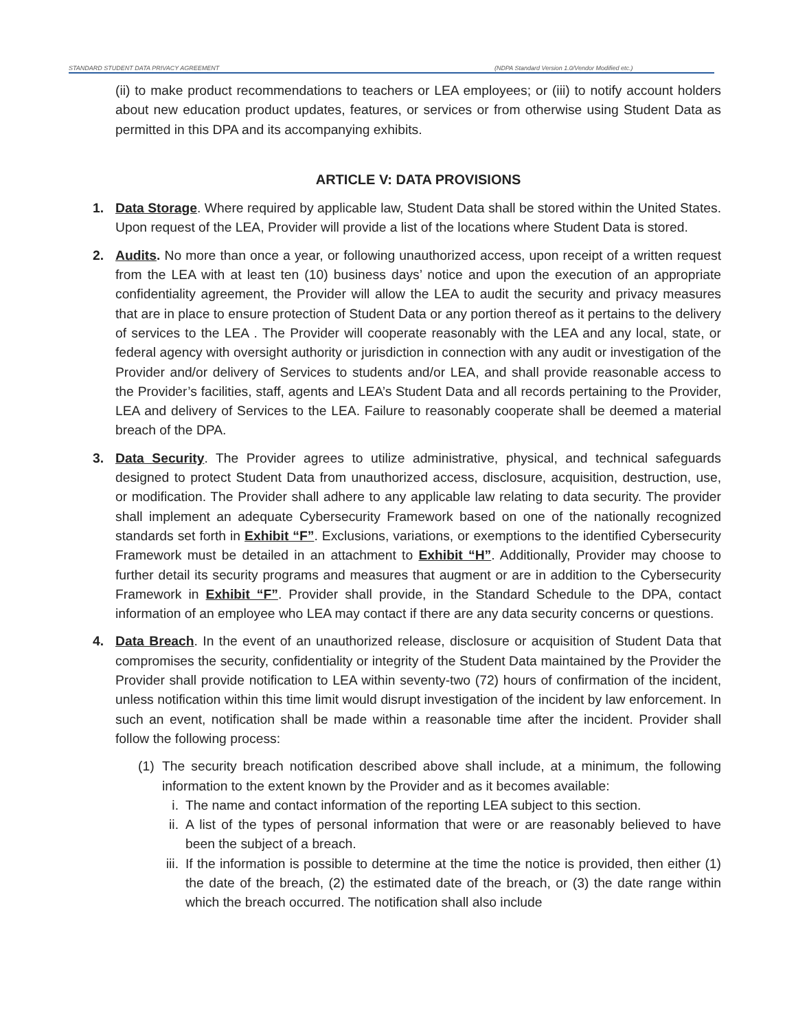STANDARD STUDENT DATA PRIVACY AGREEMENT (NDPA Standard Version 1.0/Vendor Modified etc.)
(ii) to make product recommendations to teachers or LEA employees; or (iii) to notify account holders about new education product updates, features, or services or from otherwise using Student Data as permitted in this DPA and its accompanying exhibits.
ARTICLE V: DATA PROVISIONS
1. Data Storage. Where required by applicable law, Student Data shall be stored within the United States. Upon request of the LEA, Provider will provide a list of the locations where Student Data is stored.
2. Audits. No more than once a year, or following unauthorized access, upon receipt of a written request from the LEA with at least ten (10) business days’ notice and upon the execution of an appropriate confidentiality agreement, the Provider will allow the LEA to audit the security and privacy measures that are in place to ensure protection of Student Data or any portion thereof as it pertains to the delivery of services to the LEA . The Provider will cooperate reasonably with the LEA and any local, state, or federal agency with oversight authority or jurisdiction in connection with any audit or investigation of the Provider and/or delivery of Services to students and/or LEA, and shall provide reasonable access to the Provider’s facilities, staff, agents and LEA’s Student Data and all records pertaining to the Provider, LEA and delivery of Services to the LEA. Failure to reasonably cooperate shall be deemed a material breach of the DPA.
3. Data Security. The Provider agrees to utilize administrative, physical, and technical safeguards designed to protect Student Data from unauthorized access, disclosure, acquisition, destruction, use, or modification. The Provider shall adhere to any applicable law relating to data security. The provider shall implement an adequate Cybersecurity Framework based on one of the nationally recognized standards set forth in Exhibit “F”. Exclusions, variations, or exemptions to the identified Cybersecurity Framework must be detailed in an attachment to Exhibit “H”. Additionally, Provider may choose to further detail its security programs and measures that augment or are in addition to the Cybersecurity Framework in Exhibit “F”. Provider shall provide, in the Standard Schedule to the DPA, contact information of an employee who LEA may contact if there are any data security concerns or questions.
4. Data Breach. In the event of an unauthorized release, disclosure or acquisition of Student Data that compromises the security, confidentiality or integrity of the Student Data maintained by the Provider the Provider shall provide notification to LEA within seventy-two (72) hours of confirmation of the incident, unless notification within this time limit would disrupt investigation of the incident by law enforcement. In such an event, notification shall be made within a reasonable time after the incident. Provider shall follow the following process:
(1) The security breach notification described above shall include, at a minimum, the following information to the extent known by the Provider and as it becomes available:
i. The name and contact information of the reporting LEA subject to this section.
ii. A list of the types of personal information that were or are reasonably believed to have been the subject of a breach.
iii. If the information is possible to determine at the time the notice is provided, then either (1) the date of the breach, (2) the estimated date of the breach, or (3) the date range within which the breach occurred. The notification shall also include